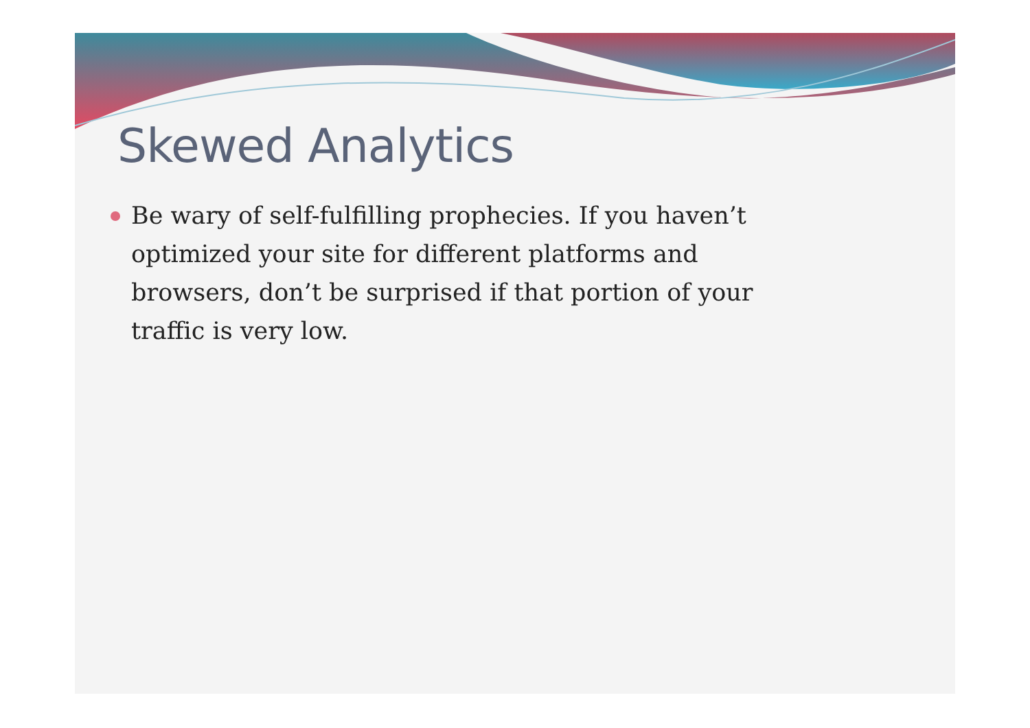Skewed Analytics
Be wary of self-fulfilling prophecies. If you haven’t optimized your site for different platforms and browsers, don’t be surprised if that portion of your traffic is very low.